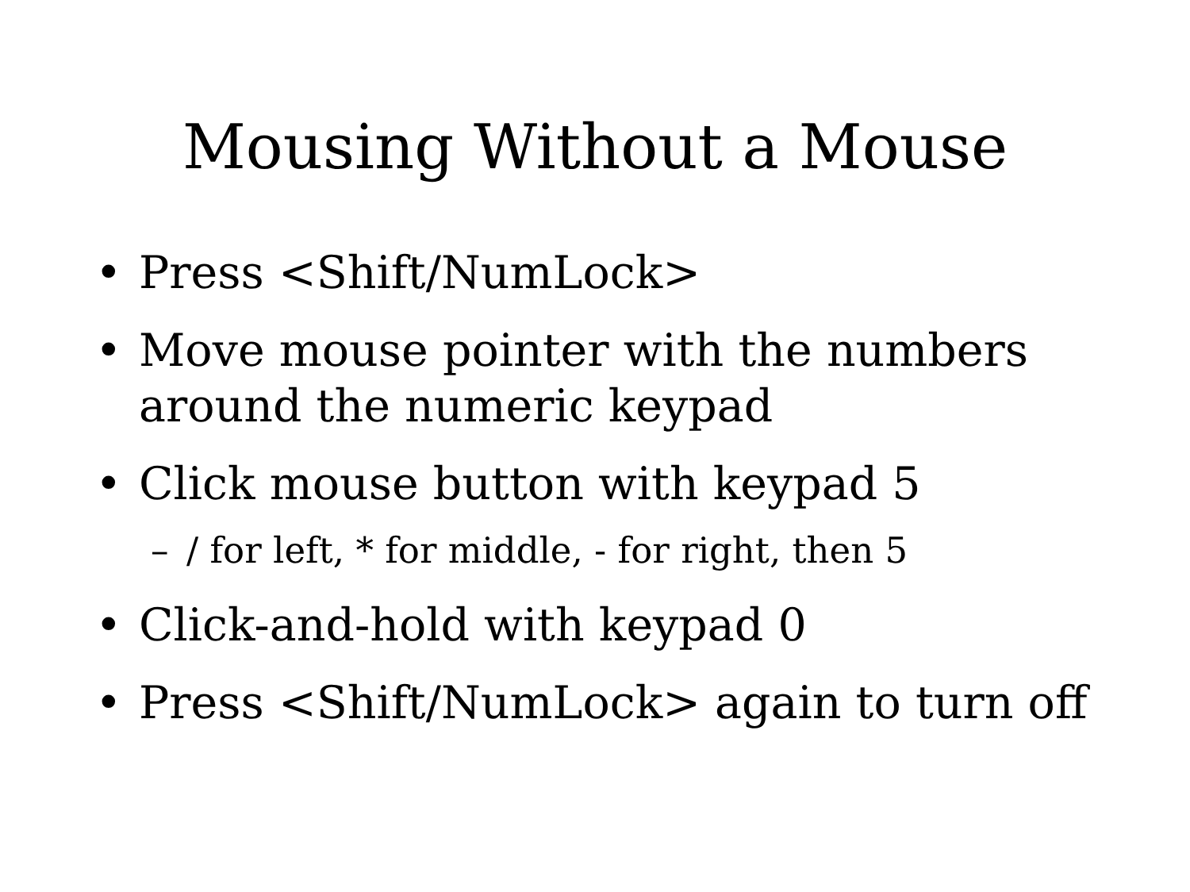Mousing Without a Mouse
• Press <Shift/NumLock>
• Move mouse pointer with the numbers around the numeric keypad
• Click mouse button with keypad 5
– / for left, * for middle, - for right, then 5
• Click-and-hold with keypad 0
• Press <Shift/NumLock> again to turn off